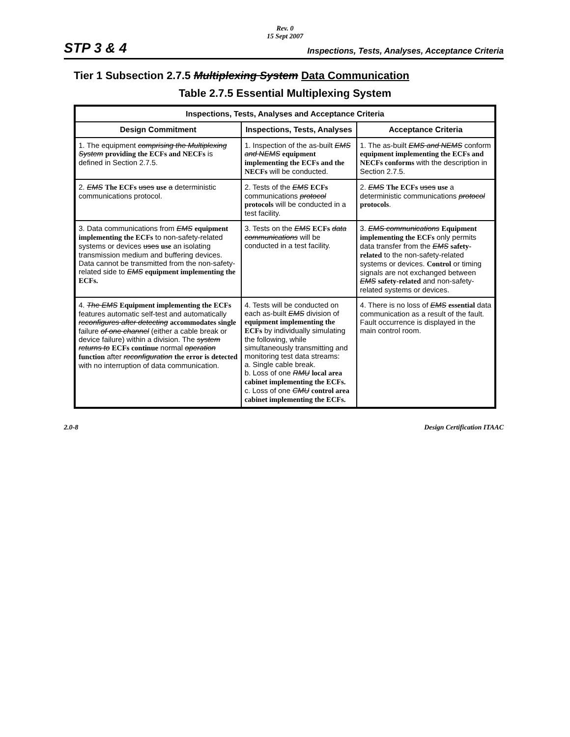Rev. 0
15 Sept 2007
STP 3 & 4 Inspections, Tests, Analyses, Acceptance Criteria
Tier 1 Subsection 2.7.5 Multiplexing System Data Communication
Table 2.7.5 Essential Multiplexing System
| Inspections, Tests, Analyses and Acceptance Criteria | | |
| --- | --- | --- |
| Design Commitment | Inspections, Tests, Analyses | Acceptance Criteria |
| 1. The equipment comprising the Multiplexing System providing the ECFs and NECFs is defined in Section 2.7.5. | 1. Inspection of the as-built EMS and NEMS equipment implementing the ECFs and the NECFs will be conducted. | 1. The as-built EMS and NEMS conform equipment implementing the ECFs and NECFs conforms with the description in Section 2.7.5. |
| 2. EMS The ECFs uses use a deterministic communications protocol. | 2. Tests of the EMS ECFs communications protocol protocols will be conducted in a test facility. | 2. EMS The ECFs uses use a deterministic communications protocol protocols . |
| 3. Data communications from EMS equipment implementing the ECFs to non-safety-related systems or devices uses use an isolating transmission medium and buffering devices. Data cannot be transmitted from the non-safety-related side to EMS equipment implementing the ECFs. | 3. Tests on the EMS ECFs data communications will be conducted in a test facility. | 3. EMS communications Equipment implementing the ECFs only permits data transfer from the EMS safety-related to the non-safety-related systems or devices. Control or timing signals are not exchanged between EMS safety-related and non-safety-related systems or devices. |
| 4. The EMS Equipment implementing the ECFs features automatic self-test and automatically reconfigures after detecting accommodates single failure of one channel (either a cable break or device failure) within a division. The system returns to ECFs continue normal operation function after reconfiguration the error is detected with no interruption of data communication. | 4. Tests will be conducted on each as-built EMS division of equipment implementing the ECFs by individually simulating the following, while simultaneously transmitting and monitoring test data streams: a. Single cable break. b. Loss of one RMU local area cabinet implementing the ECFs. c. Loss of one CMU control area cabinet implementing the ECFs. | 4. There is no loss of EMS essential data communication as a result of the fault. Fault occurrence is displayed in the main control room. |
2.0-8 Design Certification ITAAC